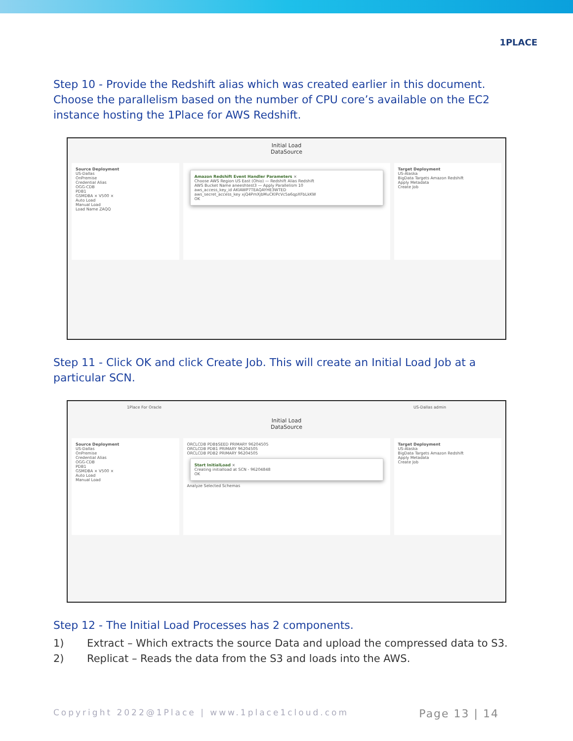1PLACE
Step 10 - Provide the Redshift alias which was created earlier in this document. Choose the parallelism based on the number of CPU core’s available on the EC2 instance hosting the 1Place for AWS Redshift.
Initial Load
DataSource
Source Deployment
US-Dallas
OnPremise
Credential Alias
OGG-CDB
PDB1
GSMDBA × V500 ×
Auto Load
Manual Load
Load Name ZAQQ
Amazon Redshift Event Handler Parameters ×
Choose AWS Region US East (Ohio) — Redshift Alias Redshift
AWS Bucket Name aneeshtest3 — Apply Parallelism 10
aws_access_key_id AKIAWP7TEAQAYHE3WTED
aws_secret_access_key xjQ4PmXjbMuCKIPcVc5a6qpXFbLkKW
OK
Target Deployment
US-Alaska
BigData Targets Amazon Redshift
Apply Metadata
Create Job
Step 11 - Click OK and click Create Job. This will create an Initial Load Job at a particular SCN.
1Place For Oracle US-Dallas admin
Initial Load
DataSource
Source Deployment
US-Dallas
OnPremise
Credential Alias
OGG-CDB
PDB1
GSMDBA × V500 ×
Auto Load
Manual Load
ORCLCDB PDB$SEED PRIMARY 96204505
ORCLCDB PDB1 PRIMARY 96204505
ORCLCDB PDB2 PRIMARY 96204505
Start InitialLoad ×
Creating initialload at SCN - 96204848
OK
Analyze Selected Schemas
Target Deployment
US-Alaska
BigData Targets Amazon Redshift
Apply Metadata
Create Job
Step 12 - The Initial Load Processes has 2 components.
1) Extract – Which extracts the source Data and upload the compressed data to S3.
2) Replicat – Reads the data from the S3 and loads into the AWS.
Copyright 2022@1Place | www.1place1cloud.com Page 13 | 14